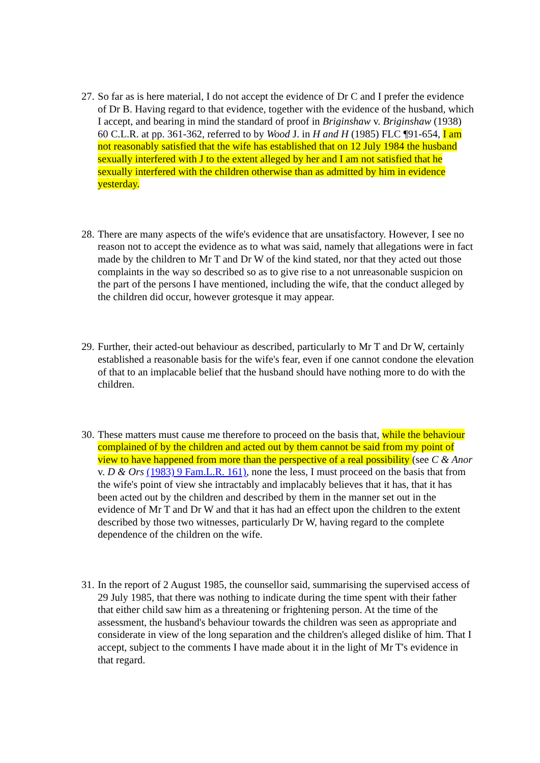27.
So far as is here material, I do not accept the evidence of Dr C and I prefer the evidence of Dr B. Having regard to that evidence, together with the evidence of the husband, which I accept, and bearing in mind the standard of proof in Briginshaw v. Briginshaw (1938) 60 C.L.R. at pp. 361-362, referred to by Wood J. in H and H (1985) FLC ¶91-654, I am not reasonably satisfied that the wife has established that on 12 July 1984 the husband sexually interfered with J to the extent alleged by her and I am not satisfied that he sexually interfered with the children otherwise than as admitted by him in evidence yesterday.
28.
There are many aspects of the wife's evidence that are unsatisfactory. However, I see no reason not to accept the evidence as to what was said, namely that allegations were in fact made by the children to Mr T and Dr W of the kind stated, nor that they acted out those complaints in the way so described so as to give rise to a not unreasonable suspicion on the part of the persons I have mentioned, including the wife, that the conduct alleged by the children did occur, however grotesque it may appear.
29.
Further, their acted-out behaviour as described, particularly to Mr T and Dr W, certainly established a reasonable basis for the wife's fear, even if one cannot condone the elevation of that to an implacable belief that the husband should have nothing more to do with the children.
30.
These matters must cause me therefore to proceed on the basis that, while the behaviour complained of by the children and acted out by them cannot be said from my point of view to have happened from more than the perspective of a real possibility (see C & Anor v. D & Ors (1983) 9 Fam.L.R. 161), none the less, I must proceed on the basis that from the wife's point of view she intractably and implacably believes that it has, that it has been acted out by the children and described by them in the manner set out in the evidence of Mr T and Dr W and that it has had an effect upon the children to the extent described by those two witnesses, particularly Dr W, having regard to the complete dependence of the children on the wife.
31.
In the report of 2 August 1985, the counsellor said, summarising the supervised access of 29 July 1985, that there was nothing to indicate during the time spent with their father that either child saw him as a threatening or frightening person. At the time of the assessment, the husband's behaviour towards the children was seen as appropriate and considerate in view of the long separation and the children's alleged dislike of him. That I accept, subject to the comments I have made about it in the light of Mr T's evidence in that regard.